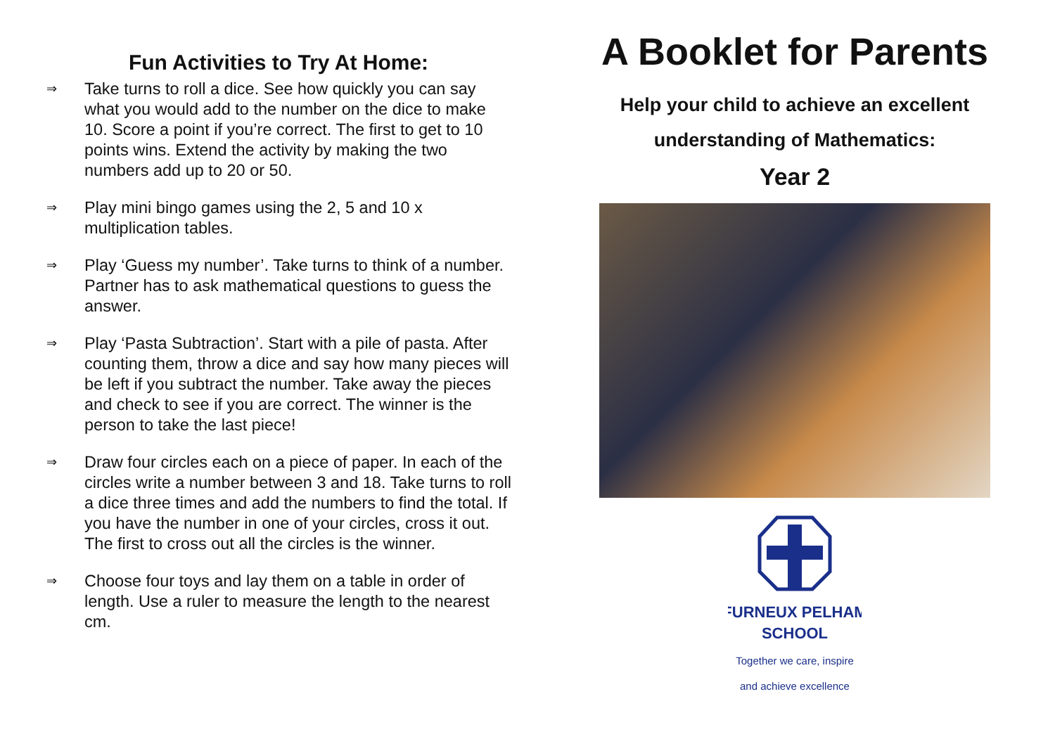Fun Activities to Try At Home:
⇒
Take turns to roll a dice. See how quickly you can say what you would add to the number on the dice to make 10. Score a point if you’re correct. The first to get to 10 points wins. Extend the activity by making the two numbers add up to 20 or 50.
⇒
Play mini bingo games using the 2, 5 and 10 x multiplication tables.
⇒
Play ‘Guess my number’. Take turns to think of a number. Partner has to ask mathematical questions to guess the answer.
⇒
Play ‘Pasta Subtraction’. Start with a pile of pasta. After counting them, throw a dice and say how many pieces will be left if you subtract the number. Take away the pieces and check to see if you are correct. The winner is the person to take the last piece!
⇒
Draw four circles each on a piece of paper. In each of the circles write a number between 3 and 18. Take turns to roll a dice three times and add the numbers to find the total. If you have the number in one of your circles, cross it out. The first to cross out all the circles is the winner.
⇒
Choose four toys and lay them on a table in order of length. Use a ruler to measure the length to the nearest cm.
A Booklet for Parents
Help your child to achieve an excellent
understanding of Mathematics:
Year 2
FURNEUX PELHAM
SCHOOL
Together we care, inspire
and achieve excellence